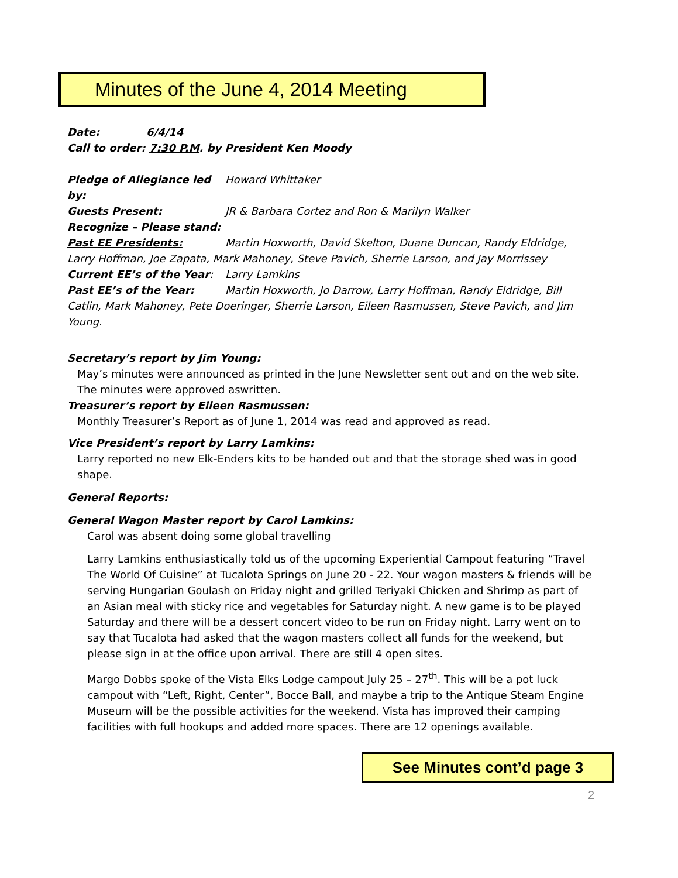Minutes of the June 4, 2014 Meeting
Date: 6/4/14
Call to order: 7:30 P.M. by President Ken Moody
Pledge of Allegiance led by: Howard Whittaker
Guests Present: JR & Barbara Cortez and Ron & Marilyn Walker
Recognize – Please stand:
Past EE Presidents: Martin Hoxworth, David Skelton, Duane Duncan, Randy Eldridge, Larry Hoffman, Joe Zapata, Mark Mahoney, Steve Pavich, Sherrie Larson, and Jay Morrissey
Current EE’s of the Year: Larry Lamkins
Past EE’s of the Year: Martin Hoxworth, Jo Darrow, Larry Hoffman, Randy Eldridge, Bill Catlin, Mark Mahoney, Pete Doeringer, Sherrie Larson, Eileen Rasmussen, Steve Pavich, and Jim Young.
Secretary’s report by Jim Young:
May’s minutes were announced as printed in the June Newsletter sent out and on the web site. The minutes were approved aswritten.
Treasurer’s report by Eileen Rasmussen:
Monthly Treasurer’s Report as of June 1, 2014 was read and approved as read.
Vice President’s report by Larry Lamkins:
Larry reported no new Elk-Enders kits to be handed out and that the storage shed was in good shape.
General Reports:
General Wagon Master report by Carol Lamkins:
Carol was absent doing some global travelling
Larry Lamkins enthusiastically told us of the upcoming Experiential Campout featuring “Travel The World Of Cuisine” at Tucalota Springs on June 20 - 22. Your wagon masters & friends will be serving Hungarian Goulash on Friday night and grilled Teriyaki Chicken and Shrimp as part of an Asian meal with sticky rice and vegetables for Saturday night. A new game is to be played Saturday and there will be a dessert concert video to be run on Friday night. Larry went on to say that Tucalota had asked that the wagon masters collect all funds for the weekend, but please sign in at the office upon arrival. There are still 4 open sites.
Margo Dobbs spoke of the Vista Elks Lodge campout July 25 – 27<sup>th</sup>. This will be a pot luck campout with “Left, Right, Center”, Bocce Ball, and maybe a trip to the Antique Steam Engine Museum will be the possible activities for the weekend. Vista has improved their camping facilities with full hookups and added more spaces. There are 12 openings available.
See Minutes cont’d page 3
2